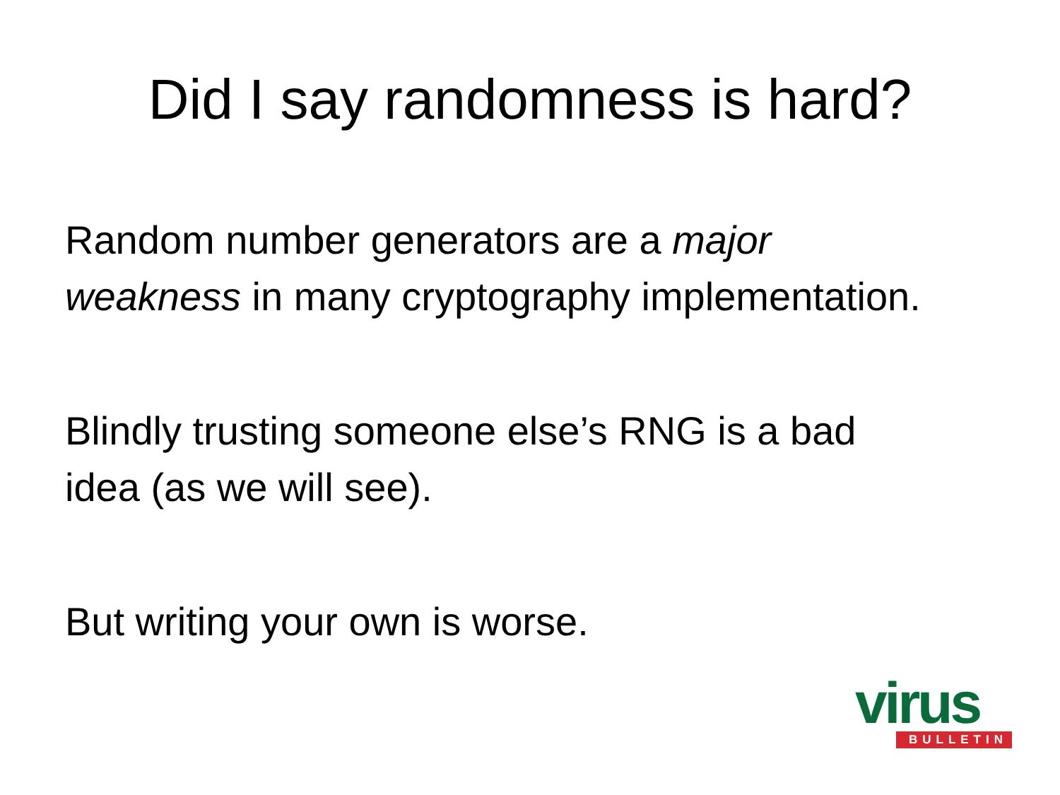Did I say randomness is hard?
Random number generators are a major weakness in many cryptography implementation.
Blindly trusting someone else’s RNG is a bad idea (as we will see).
But writing your own is worse.
virus
BULLETIN